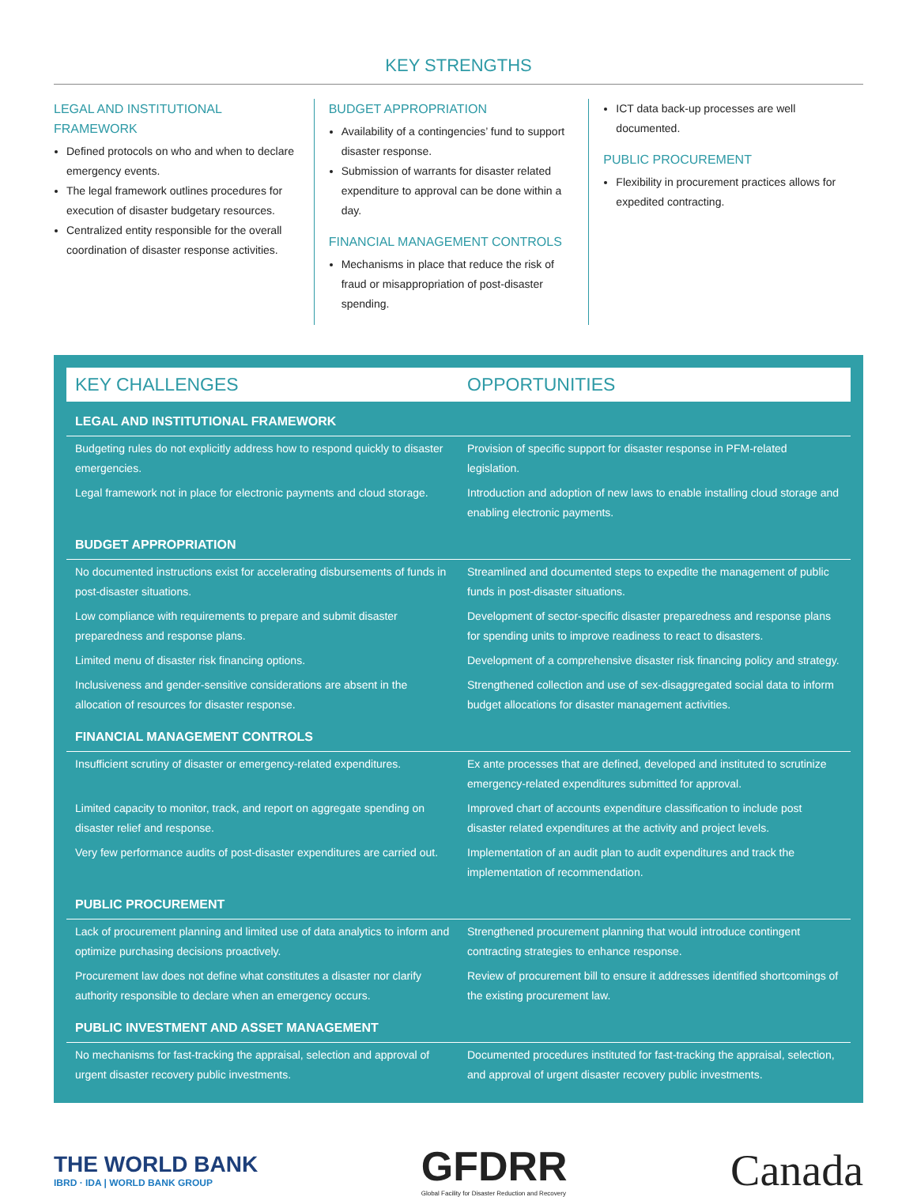KEY STRENGTHS
LEGAL AND INSTITUTIONAL FRAMEWORK
Defined protocols on who and when to declare emergency events.
The legal framework outlines procedures for execution of disaster budgetary resources.
Centralized entity responsible for the overall coordination of disaster response activities.
BUDGET APPROPRIATION
Availability of a contingencies’ fund to support disaster response.
Submission of warrants for disaster related expenditure to approval can be done within a day.
FINANCIAL MANAGEMENT CONTROLS
Mechanisms in place that reduce the risk of fraud or misappropriation of post-disaster spending.
ICT data back-up processes are well documented.
PUBLIC PROCUREMENT
Flexibility in procurement practices allows for expedited contracting.
KEY CHALLENGES OPPORTUNITIES
| LEGAL AND INSTITUTIONAL FRAMEWORK | |
| --- | --- |
| Budgeting rules do not explicitly address how to respond quickly to disaster emergencies. | Provision of specific support for disaster response in PFM-related legislation. |
| Legal framework not in place for electronic payments and cloud storage. | Introduction and adoption of new laws to enable installing cloud storage and enabling electronic payments. |
| BUDGET APPROPRIATION | |
| No documented instructions exist for accelerating disbursements of funds in post-disaster situations. | Streamlined and documented steps to expedite the management of public funds in post-disaster situations. |
| Low compliance with requirements to prepare and submit disaster preparedness and response plans. | Development of sector-specific disaster preparedness and response plans for spending units to improve readiness to react to disasters. |
| Limited menu of disaster risk financing options. | Development of a comprehensive disaster risk financing policy and strategy. |
| Inclusiveness and gender-sensitive considerations are absent in the allocation of resources for disaster response. | Strengthened collection and use of sex-disaggregated social data to inform budget allocations for disaster management activities. |
| FINANCIAL MANAGEMENT CONTROLS | |
| Insufficient scrutiny of disaster or emergency-related expenditures. | Ex ante processes that are defined, developed and instituted to scrutinize emergency-related expenditures submitted for approval. |
| Limited capacity to monitor, track, and report on aggregate spending on disaster relief and response. | Improved chart of accounts expenditure classification to include post disaster related expenditures at the activity and project levels. |
| Very few performance audits of post-disaster expenditures are carried out. | Implementation of an audit plan to audit expenditures and track the implementation of recommendation. |
| PUBLIC PROCUREMENT | |
| Lack of procurement planning and limited use of data analytics to inform and optimize purchasing decisions proactively. | Strengthened procurement planning that would introduce contingent contracting strategies to enhance response. |
| Procurement law does not define what constitutes a disaster nor clarify authority responsible to declare when an emergency occurs. | Review of procurement bill to ensure it addresses identified shortcomings of the existing procurement law. |
| PUBLIC INVESTMENT AND ASSET MANAGEMENT | |
| No mechanisms for fast-tracking the appraisal, selection and approval of urgent disaster recovery public investments. | Documented procedures instituted for fast-tracking the appraisal, selection, and approval of urgent disaster recovery public investments. |
THE WORLD BANK
IBRD · IDA | WORLD BANK GROUP
GFDRR
Global Facility for Disaster Reduction and Recovery
Canada